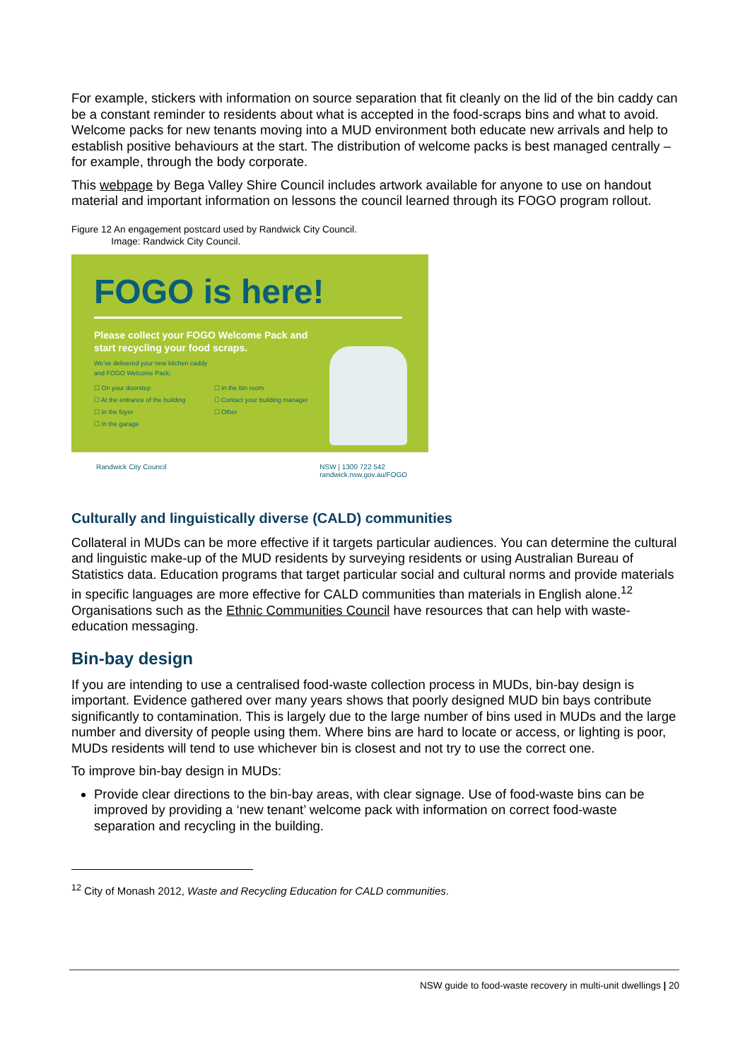For example, stickers with information on source separation that fit cleanly on the lid of the bin caddy can be a constant reminder to residents about what is accepted in the food-scraps bins and what to avoid. Welcome packs for new tenants moving into a MUD environment both educate new arrivals and help to establish positive behaviours at the start. The distribution of welcome packs is best managed centrally – for example, through the body corporate.
This webpage by Bega Valley Shire Council includes artwork available for anyone to use on handout material and important information on lessons the council learned through its FOGO program rollout.
Figure 12 An engagement postcard used by Randwick City Council.
Image: Randwick City Council.
FOGO is here!
Please collect your FOGO Welcome Pack and
start recycling your food scraps.
We've delivered your new kitchen caddy
and FOGO Welcome Pack:
☐ On your doorstep
☐ At the entrance of the building
☐ In the foyer
☐ In the garage
☐ In the bin room
☐ Contact your building manager
☐ Other
Randwick City Council NSW | 1300 722 542
randwick.nsw.gov.au/FOGO
Culturally and linguistically diverse (CALD) communities
Collateral in MUDs can be more effective if it targets particular audiences. You can determine the cultural and linguistic make-up of the MUD residents by surveying residents or using Australian Bureau of Statistics data. Education programs that target particular social and cultural norms and provide materials in specific languages are more effective for CALD communities than materials in English alone.<sup>12</sup> Organisations such as the Ethnic Communities Council have resources that can help with waste-education messaging.
Bin-bay design
If you are intending to use a centralised food-waste collection process in MUDs, bin-bay design is important. Evidence gathered over many years shows that poorly designed MUD bin bays contribute significantly to contamination. This is largely due to the large number of bins used in MUDs and the large number and diversity of people using them. Where bins are hard to locate or access, or lighting is poor, MUDs residents will tend to use whichever bin is closest and not try to use the correct one.
To improve bin-bay design in MUDs:
Provide clear directions to the bin-bay areas, with clear signage. Use of food-waste bins can be improved by providing a ‘new tenant’ welcome pack with information on correct food-waste separation and recycling in the building.
<sup>12</sup> City of Monash 2012, Waste and Recycling Education for CALD communities.
NSW guide to food-waste recovery in multi-unit dwellings | 20